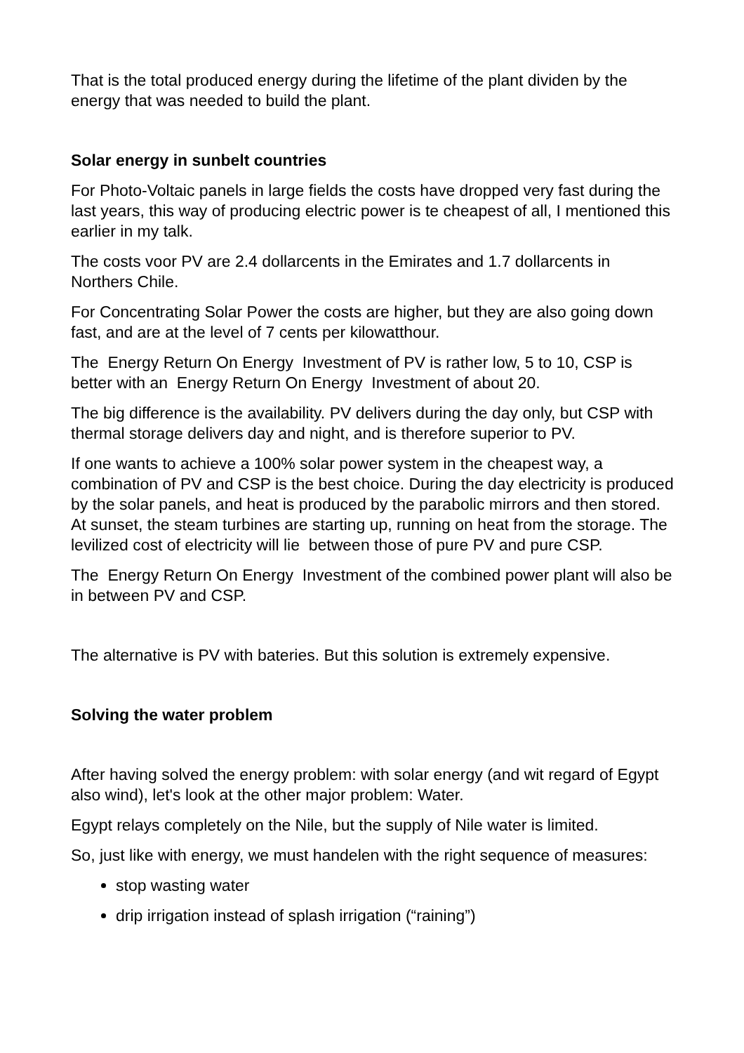That is the total produced energy during the lifetime of the plant dividen by the energy that was needed to build the plant.
Solar energy in sunbelt countries
For Photo-Voltaic panels in large fields the costs have dropped very fast during the last years, this way of producing electric power is te cheapest of all, I mentioned this earlier in my talk.
The costs voor PV are 2.4 dollarcents in the Emirates and 1.7 dollarcents in Northers Chile.
For Concentrating Solar Power the costs are higher, but they are also going down fast, and are at the level of 7 cents per kilowatthour.
The Energy Return On Energy Investment of PV is rather low, 5 to 10, CSP is better with an Energy Return On Energy Investment of about 20.
The big difference is the availability. PV delivers during the day only, but CSP with thermal storage delivers day and night, and is therefore superior to PV.
If one wants to achieve a 100% solar power system in the cheapest way, a combination of PV and CSP is the best choice. During the day electricity is produced by the solar panels, and heat is produced by the parabolic mirrors and then stored. At sunset, the steam turbines are starting up, running on heat from the storage. The levilized cost of electricity will lie between those of pure PV and pure CSP.
The Energy Return On Energy Investment of the combined power plant will also be in between PV and CSP.
The alternative is PV with bateries. But this solution is extremely expensive.
Solving the water problem
After having solved the energy problem: with solar energy (and wit regard of Egypt also wind), let's look at the other major problem: Water.
Egypt relays completely on the Nile, but the supply of Nile water is limited.
So, just like with energy, we must handelen with the right sequence of measures:
stop wasting water
drip irrigation instead of splash irrigation (“raining”)